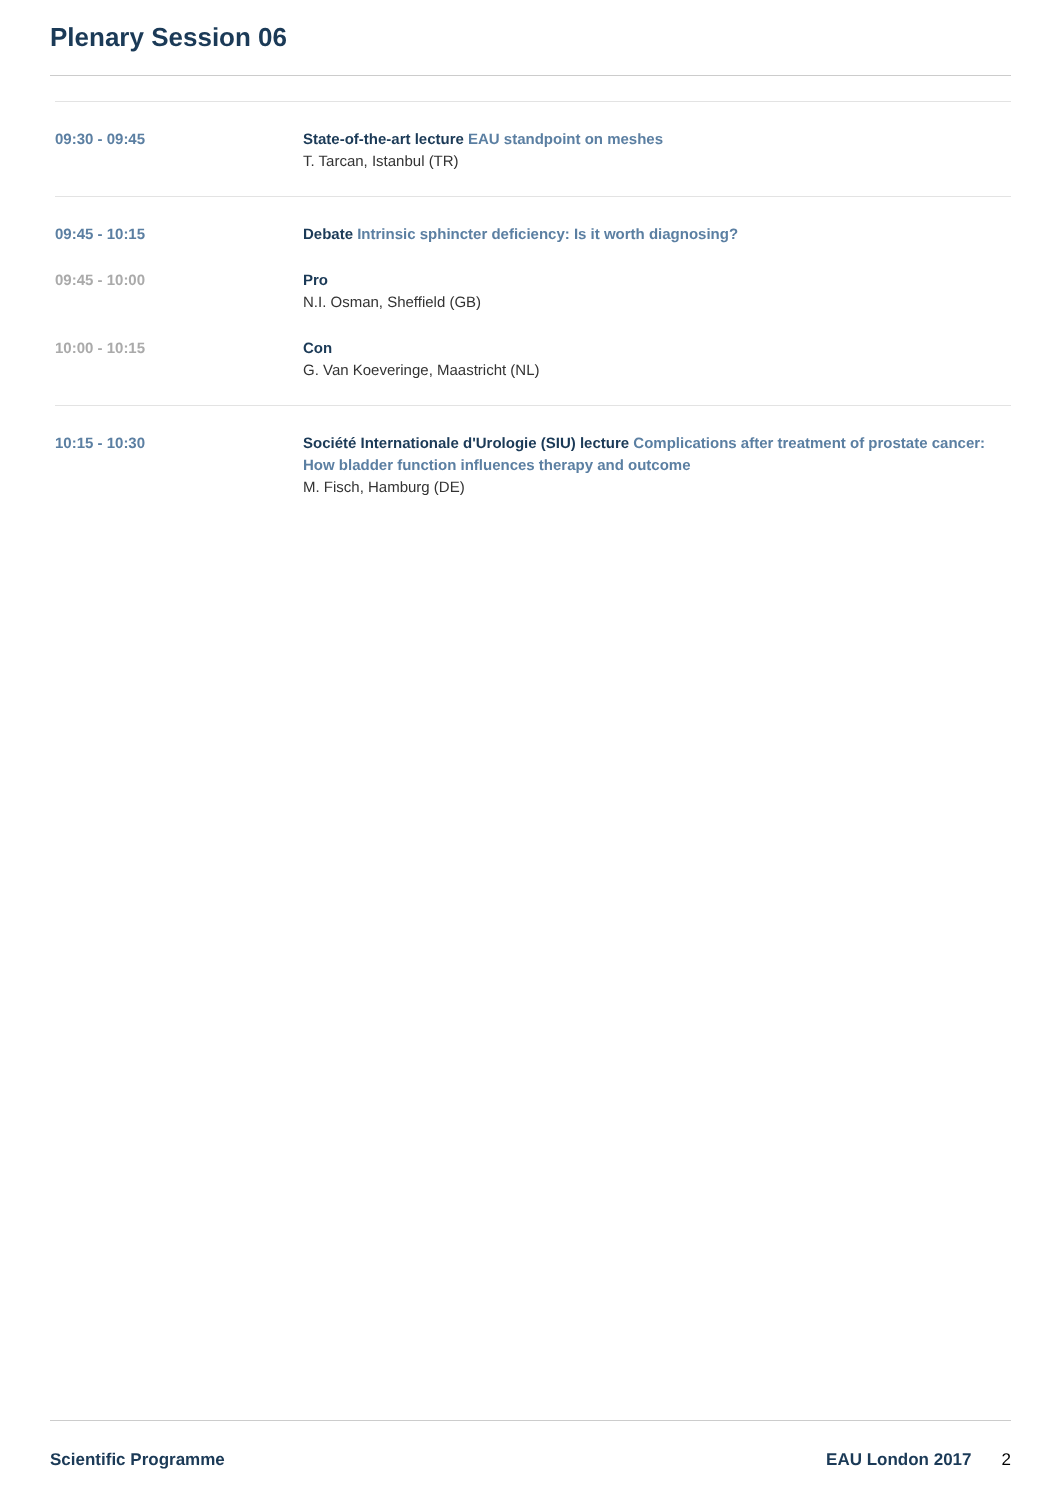Plenary Session 06
09:30 - 09:45 State-of-the-art lecture EAU standpoint on meshes
T. Tarcan, Istanbul (TR)
09:45 - 10:15 Debate Intrinsic sphincter deficiency: Is it worth diagnosing?
09:45 - 10:00 Pro
N.I. Osman, Sheffield (GB)
10:00 - 10:15 Con
G. Van Koeveringe, Maastricht (NL)
10:15 - 10:30 Société Internationale d'Urologie (SIU) lecture Complications after treatment of prostate cancer: How bladder function influences therapy and outcome
M. Fisch, Hamburg (DE)
Scientific Programme EAU London 2017 2